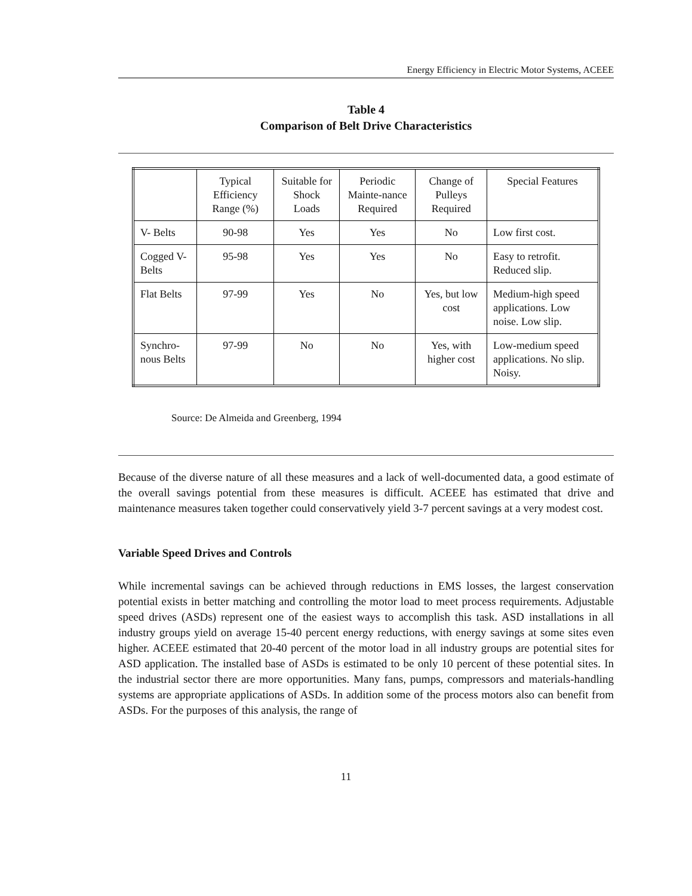Energy Efficiency in Electric Motor Systems, ACEEE
Table 4
Comparison of Belt Drive Characteristics
| | Typical Efficiency Range (%) | Suitable for Shock Loads | Periodic Mainte-nance Required | Change of Pulleys Required | Special Features |
| --- | --- | --- | --- | --- | --- |
| V- Belts | 90-98 | Yes | Yes | No | Low first cost. |
| Cogged V-Belts | 95-98 | Yes | Yes | No | Easy to retrofit. Reduced slip. |
| Flat Belts | 97-99 | Yes | No | Yes, but low cost | Medium-high speed applications. Low noise. Low slip. |
| Synchro-nous Belts | 97-99 | No | No | Yes, with higher cost | Low-medium speed applications. No slip. Noisy. |
Source: De Almeida and Greenberg, 1994
Because of the diverse nature of all these measures and a lack of well-documented data, a good estimate of the overall savings potential from these measures is difficult. ACEEE has estimated that drive and maintenance measures taken together could conservatively yield 3-7 percent savings at a very modest cost.
Variable Speed Drives and Controls
While incremental savings can be achieved through reductions in EMS losses, the largest conservation potential exists in better matching and controlling the motor load to meet process requirements. Adjustable speed drives (ASDs) represent one of the easiest ways to accomplish this task. ASD installations in all industry groups yield on average 15-40 percent energy reductions, with energy savings at some sites even higher. ACEEE estimated that 20-40 percent of the motor load in all industry groups are potential sites for ASD application. The installed base of ASDs is estimated to be only 10 percent of these potential sites. In the industrial sector there are more opportunities. Many fans, pumps, compressors and materials-handling systems are appropriate applications of ASDs. In addition some of the process motors also can benefit from ASDs. For the purposes of this analysis, the range of
11